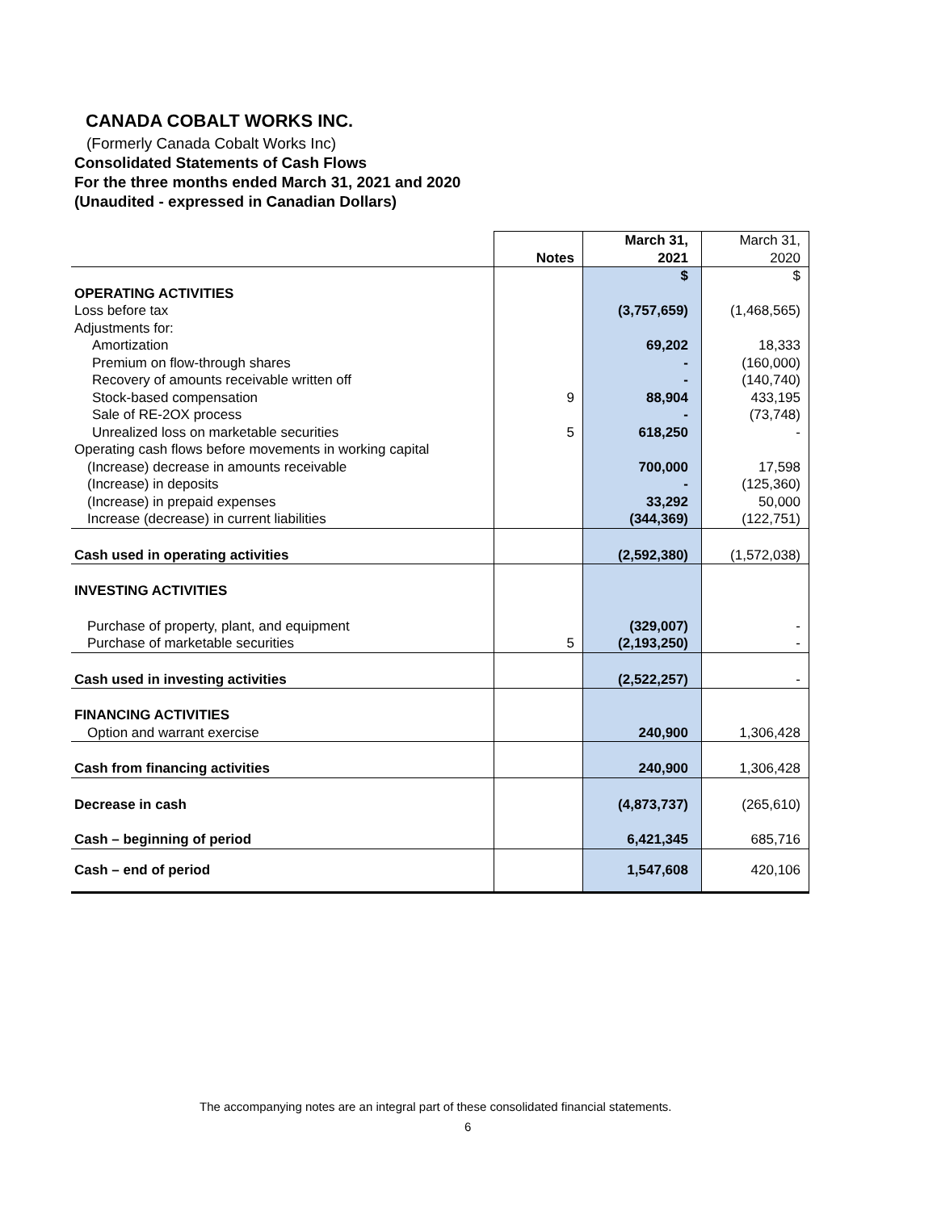CANADA COBALT WORKS INC.
(Formerly Canada Cobalt Works Inc)
Consolidated Statements of Cash Flows
For the three months ended March 31, 2021 and 2020
(Unaudited - expressed in Canadian Dollars)
| | Notes | March 31, 2021 | March 31, 2020 |
| | | $ | $ |
| OPERATING ACTIVITIES | | | |
| Loss before tax | | (3,757,659) | (1,468,565) |
| Adjustments for: | | | |
| Amortization | | 69,202 | 18,333 |
| Premium on flow-through shares | | - | (160,000) |
| Recovery of amounts receivable written off | | - | (140,740) |
| Stock-based compensation | 9 | 88,904 | 433,195 |
| Sale of RE-2OX process | | - | (73,748) |
| Unrealized loss on marketable securities | 5 | 618,250 | - |
| Operating cash flows before movements in working capital | | | |
| (Increase) decrease in amounts receivable | | 700,000 | 17,598 |
| (Increase) in deposits | | - | (125,360) |
| (Increase) in prepaid expenses | | 33,292 | 50,000 |
| Increase (decrease) in current liabilities | | (344,369) | (122,751) |
| Cash used in operating activities | | (2,592,380) | (1,572,038) |
| INVESTING ACTIVITIES | | | |
| Purchase of property, plant, and equipment | | (329,007) | - |
| Purchase of marketable securities | 5 | (2,193,250) | - |
| Cash used in investing activities | | (2,522,257) | - |
| FINANCING ACTIVITIES | | | |
| Option and warrant exercise | | 240,900 | 1,306,428 |
| Cash from financing activities | | 240,900 | 1,306,428 |
| Decrease in cash | | (4,873,737) | (265,610) |
| Cash – beginning of period | | 6,421,345 | 685,716 |
| Cash – end of period | | 1,547,608 | 420,106 |
The accompanying notes are an integral part of these consolidated financial statements.
6